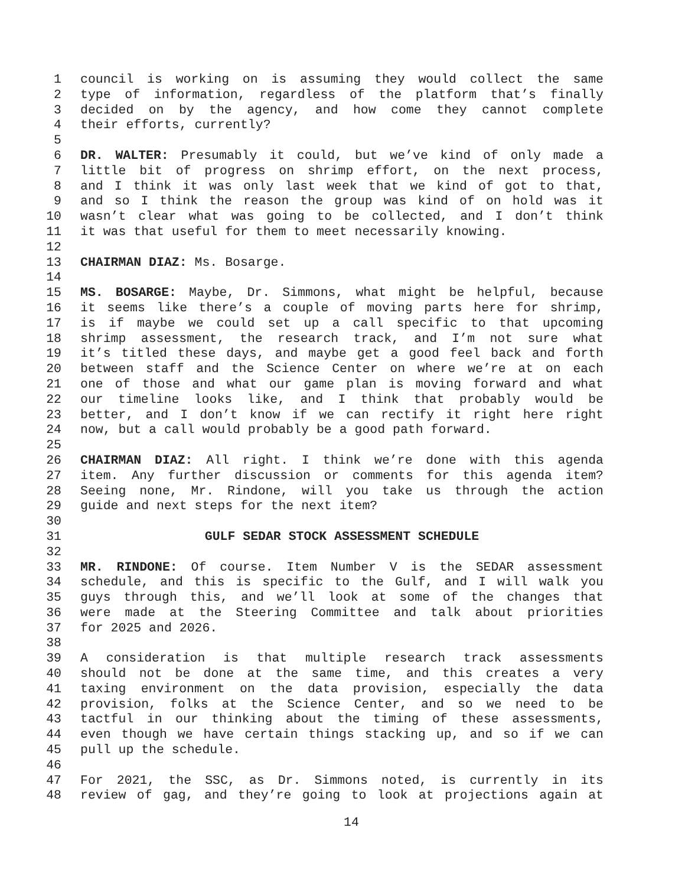1 council is working on is assuming they would collect the same
2 type of information, regardless of the platform that’s finally
3 decided on by the agency, and how come they cannot complete
4 their efforts, currently?
5
6 DR. WALTER: Presumably it could, but we’ve kind of only made a
7 little bit of progress on shrimp effort, on the next process,
8 and I think it was only last week that we kind of got to that,
9 and so I think the reason the group was kind of on hold was it
10 wasn’t clear what was going to be collected, and I don’t think
11 it was that useful for them to meet necessarily knowing.
12
13 CHAIRMAN DIAZ: Ms. Bosarge.
14
15 MS. BOSARGE: Maybe, Dr. Simmons, what might be helpful, because
16 it seems like there’s a couple of moving parts here for shrimp,
17 is if maybe we could set up a call specific to that upcoming
18 shrimp assessment, the research track, and I’m not sure what
19 it’s titled these days, and maybe get a good feel back and forth
20 between staff and the Science Center on where we’re at on each
21 one of those and what our game plan is moving forward and what
22 our timeline looks like, and I think that probably would be
23 better, and I don’t know if we can rectify it right here right
24 now, but a call would probably be a good path forward.
25
26 CHAIRMAN DIAZ: All right. I think we’re done with this agenda
27 item. Any further discussion or comments for this agenda item?
28 Seeing none, Mr. Rindone, will you take us through the action
29 guide and next steps for the next item?
30
31 GULF SEDAR STOCK ASSESSMENT SCHEDULE
32
33 MR. RINDONE: Of course. Item Number V is the SEDAR assessment
34 schedule, and this is specific to the Gulf, and I will walk you
35 guys through this, and we’ll look at some of the changes that
36 were made at the Steering Committee and talk about priorities
37 for 2025 and 2026.
38
39 A consideration is that multiple research track assessments
40 should not be done at the same time, and this creates a very
41 taxing environment on the data provision, especially the data
42 provision, folks at the Science Center, and so we need to be
43 tactful in our thinking about the timing of these assessments,
44 even though we have certain things stacking up, and so if we can
45 pull up the schedule.
46
47 For 2021, the SSC, as Dr. Simmons noted, is currently in its
48 review of gag, and they’re going to look at projections again at
14